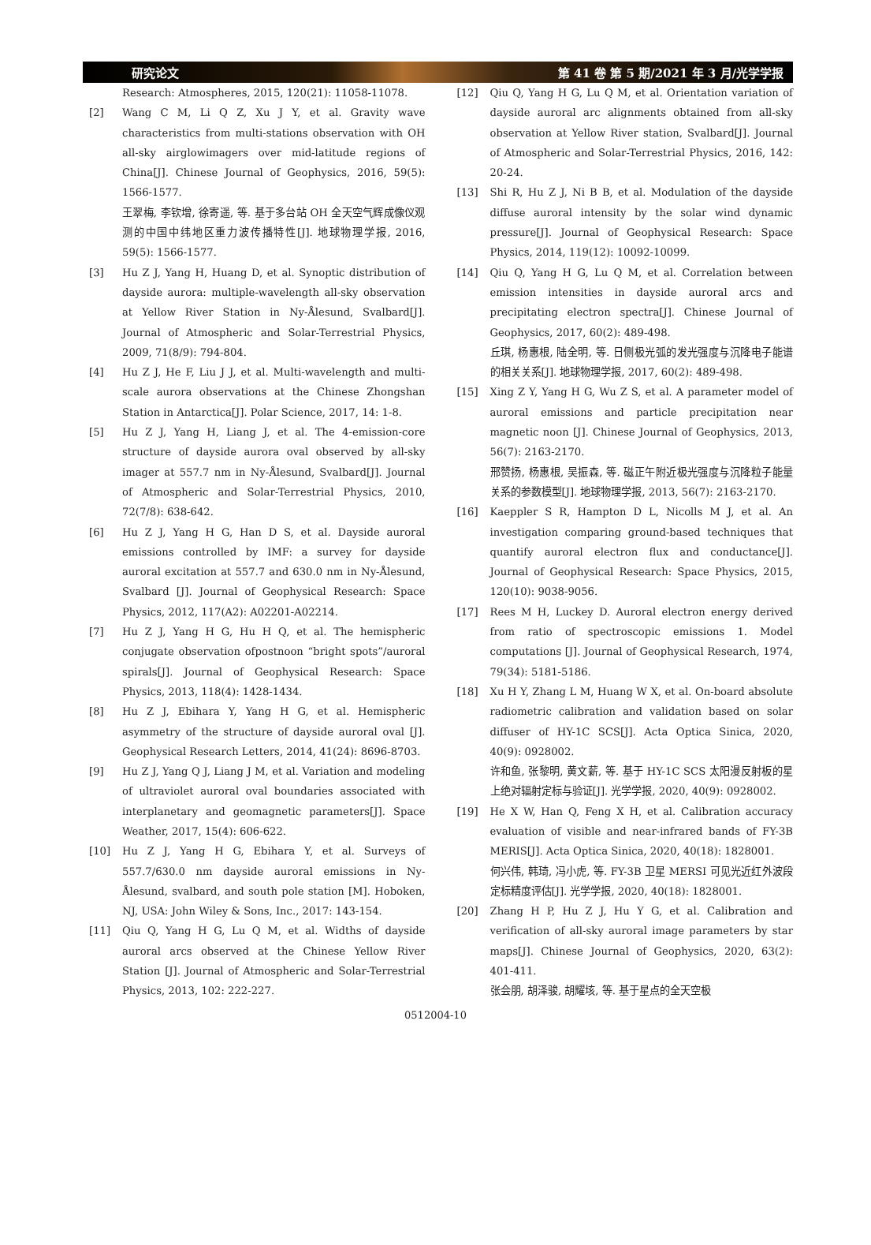研究论文 第 41 卷 第 5 期/2021 年 3 月/光学学报
Research: Atmospheres, 2015, 120(21): 11058-11078.
[2] Wang C M, Li Q Z, Xu J Y, et al. Gravity wave characteristics from multi-stations observation with OH all-sky airglowimagers over mid-latitude regions of China[J]. Chinese Journal of Geophysics, 2016, 59(5): 1566-1577.
王翠梅, 李钦增, 徐寄遥, 等. 基于多台站 OH 全天空气辉成像仪观测的中国中纬地区重力波传播特性[J]. 地球物理学报, 2016, 59(5): 1566-1577.
[3] Hu Z J, Yang H, Huang D, et al. Synoptic distribution of dayside aurora: multiple-wavelength all-sky observation at Yellow River Station in Ny-Ålesund, Svalbard[J]. Journal of Atmospheric and Solar-Terrestrial Physics, 2009, 71(8/9): 794-804.
[4] Hu Z J, He F, Liu J J, et al. Multi-wavelength and multi-scale aurora observations at the Chinese Zhongshan Station in Antarctica[J]. Polar Science, 2017, 14: 1-8.
[5] Hu Z J, Yang H, Liang J, et al. The 4-emission-core structure of dayside aurora oval observed by all-sky imager at 557.7 nm in Ny-Ålesund, Svalbard[J]. Journal of Atmospheric and Solar-Terrestrial Physics, 2010, 72(7/8): 638-642.
[6] Hu Z J, Yang H G, Han D S, et al. Dayside auroral emissions controlled by IMF: a survey for dayside auroral excitation at 557.7 and 630.0 nm in Ny-Ålesund, Svalbard [J]. Journal of Geophysical Research: Space Physics, 2012, 117(A2): A02201-A02214.
[7] Hu Z J, Yang H G, Hu H Q, et al. The hemispheric conjugate observation ofpostnoon “bright spots”/auroral spirals[J]. Journal of Geophysical Research: Space Physics, 2013, 118(4): 1428-1434.
[8] Hu Z J, Ebihara Y, Yang H G, et al. Hemispheric asymmetry of the structure of dayside auroral oval [J]. Geophysical Research Letters, 2014, 41(24): 8696-8703.
[9] Hu Z J, Yang Q J, Liang J M, et al. Variation and modeling of ultraviolet auroral oval boundaries associated with interplanetary and geomagnetic parameters[J]. Space Weather, 2017, 15(4): 606-622.
[10] Hu Z J, Yang H G, Ebihara Y, et al. Surveys of 557.7/630.0 nm dayside auroral emissions in Ny-Ålesund, svalbard, and south pole station [M]. Hoboken, NJ, USA: John Wiley & Sons, Inc., 2017: 143-154.
[11] Qiu Q, Yang H G, Lu Q M, et al. Widths of dayside auroral arcs observed at the Chinese Yellow River Station [J]. Journal of Atmospheric and Solar-Terrestrial Physics, 2013, 102: 222-227.
[12] Qiu Q, Yang H G, Lu Q M, et al. Orientation variation of dayside auroral arc alignments obtained from all-sky observation at Yellow River station, Svalbard[J]. Journal of Atmospheric and Solar-Terrestrial Physics, 2016, 142: 20-24.
[13] Shi R, Hu Z J, Ni B B, et al. Modulation of the dayside diffuse auroral intensity by the solar wind dynamic pressure[J]. Journal of Geophysical Research: Space Physics, 2014, 119(12): 10092-10099.
[14] Qiu Q, Yang H G, Lu Q M, et al. Correlation between emission intensities in dayside auroral arcs and precipitating electron spectra[J]. Chinese Journal of Geophysics, 2017, 60(2): 489-498.
丘琪, 杨惠根, 陆全明, 等. 日侧极光弧的发光强度与沉降电子能谱的相关关系[J]. 地球物理学报, 2017, 60(2): 489-498.
[15] Xing Z Y, Yang H G, Wu Z S, et al. A parameter model of auroral emissions and particle precipitation near magnetic noon [J]. Chinese Journal of Geophysics, 2013, 56(7): 2163-2170.
邢赞扬, 杨惠根, 吴振森, 等. 磁正午附近极光强度与沉降粒子能量关系的参数模型[J]. 地球物理学报, 2013, 56(7): 2163-2170.
[16] Kaeppler S R, Hampton D L, Nicolls M J, et al. An investigation comparing ground-based techniques that quantify auroral electron flux and conductance[J]. Journal of Geophysical Research: Space Physics, 2015, 120(10): 9038-9056.
[17] Rees M H, Luckey D. Auroral electron energy derived from ratio of spectroscopic emissions 1. Model computations [J]. Journal of Geophysical Research, 1974, 79(34): 5181-5186.
[18] Xu H Y, Zhang L M, Huang W X, et al. On-board absolute radiometric calibration and validation based on solar diffuser of HY-1C SCS[J]. Acta Optica Sinica, 2020, 40(9): 0928002.
许和鱼, 张黎明, 黄文薪, 等. 基于 HY-1C SCS 太阳漫反射板的星上绝对辐射定标与验证[J]. 光学学报, 2020, 40(9): 0928002.
[19] He X W, Han Q, Feng X H, et al. Calibration accuracy evaluation of visible and near-infrared bands of FY-3B MERIS[J]. Acta Optica Sinica, 2020, 40(18): 1828001.
何兴伟, 韩琦, 冯小虎, 等. FY-3B 卫星 MERSI 可见光近红外波段定标精度评估[J]. 光学学报, 2020, 40(18): 1828001.
[20] Zhang H P, Hu Z J, Hu Y G, et al. Calibration and verification of all-sky auroral image parameters by star maps[J]. Chinese Journal of Geophysics, 2020, 63(2): 401-411.
张会朋, 胡泽骏, 胡耀垓, 等. 基于星点的全天空极
0512004-10